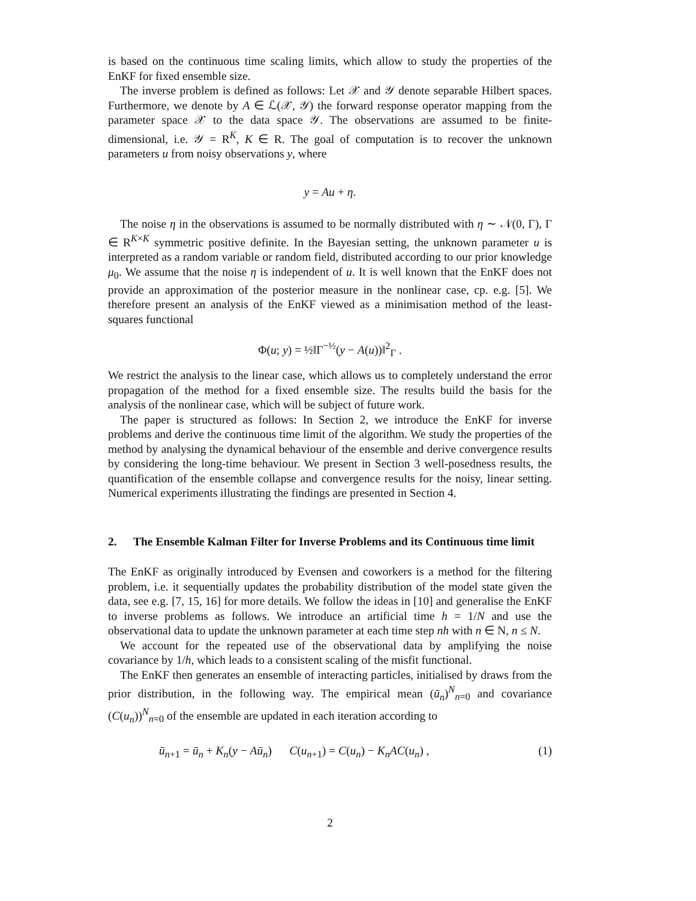is based on the continuous time scaling limits, which allow to study the properties of the EnKF for fixed ensemble size.
The inverse problem is defined as follows: Let 𝒳 and 𝒴 denote separable Hilbert spaces. Furthermore, we denote by A ∈ ℒ(𝒳, 𝒴) the forward response operator mapping from the parameter space 𝒳 to the data space 𝒴. The observations are assumed to be finite-dimensional, i.e. 𝒴 = R<sup>K</sup>, K ∈ R. The goal of computation is to recover the unknown parameters u from noisy observations y, where
y = Au + η.
The noise η in the observations is assumed to be normally distributed with η ∼ 𝒩(0, Γ), Γ ∈ R<sup>K×K</sup> symmetric positive definite. In the Bayesian setting, the unknown parameter u is interpreted as a random variable or random field, distributed according to our prior knowledge μ<sub>0</sub>. We assume that the noise η is independent of u. It is well known that the EnKF does not provide an approximation of the posterior measure in the nonlinear case, cp. e.g. [5]. We therefore present an analysis of the EnKF viewed as a minimisation method of the least-squares functional
Φ(u; y) = ½‖Γ<sup>−½</sup>(y − A(u))‖<sup>2</sup><sub>Γ</sub> .
We restrict the analysis to the linear case, which allows us to completely understand the error propagation of the method for a fixed ensemble size. The results build the basis for the analysis of the nonlinear case, which will be subject of future work.
The paper is structured as follows: In Section 2, we introduce the EnKF for inverse problems and derive the continuous time limit of the algorithm. We study the properties of the method by analysing the dynamical behaviour of the ensemble and derive convergence results by considering the long-time behaviour. We present in Section 3 well-posedness results, the quantification of the ensemble collapse and convergence results for the noisy, linear setting. Numerical experiments illustrating the findings are presented in Section 4.
2. The Ensemble Kalman Filter for Inverse Problems and its Continuous time limit
The EnKF as originally introduced by Evensen and coworkers is a method for the filtering problem, i.e. it sequentially updates the probability distribution of the model state given the data, see e.g. [7, 15, 16] for more details. We follow the ideas in [10] and generalise the EnKF to inverse problems as follows. We introduce an artificial time h = 1/N and use the observational data to update the unknown parameter at each time step nh with n ∈ N, n ≤ N.
We account for the repeated use of the observational data by amplifying the noise covariance by 1/h, which leads to a consistent scaling of the misfit functional.
The EnKF then generates an ensemble of interacting particles, initialised by draws from the prior distribution, in the following way. The empirical mean (ū<sub>n</sub>)<sup>N</sup><sub>n=0</sub> and covariance (C(u<sub>n</sub>))<sup>N</sup><sub>n=0</sub> of the ensemble are updated in each iteration according to
ū<sub>n+1</sub> = ū<sub>n</sub> + K<sub>n</sub>(y − Aū<sub>n</sub>) C(u<sub>n+1</sub>) = C(u<sub>n</sub>) − K<sub>n</sub>AC(u<sub>n</sub>) , (1)
2